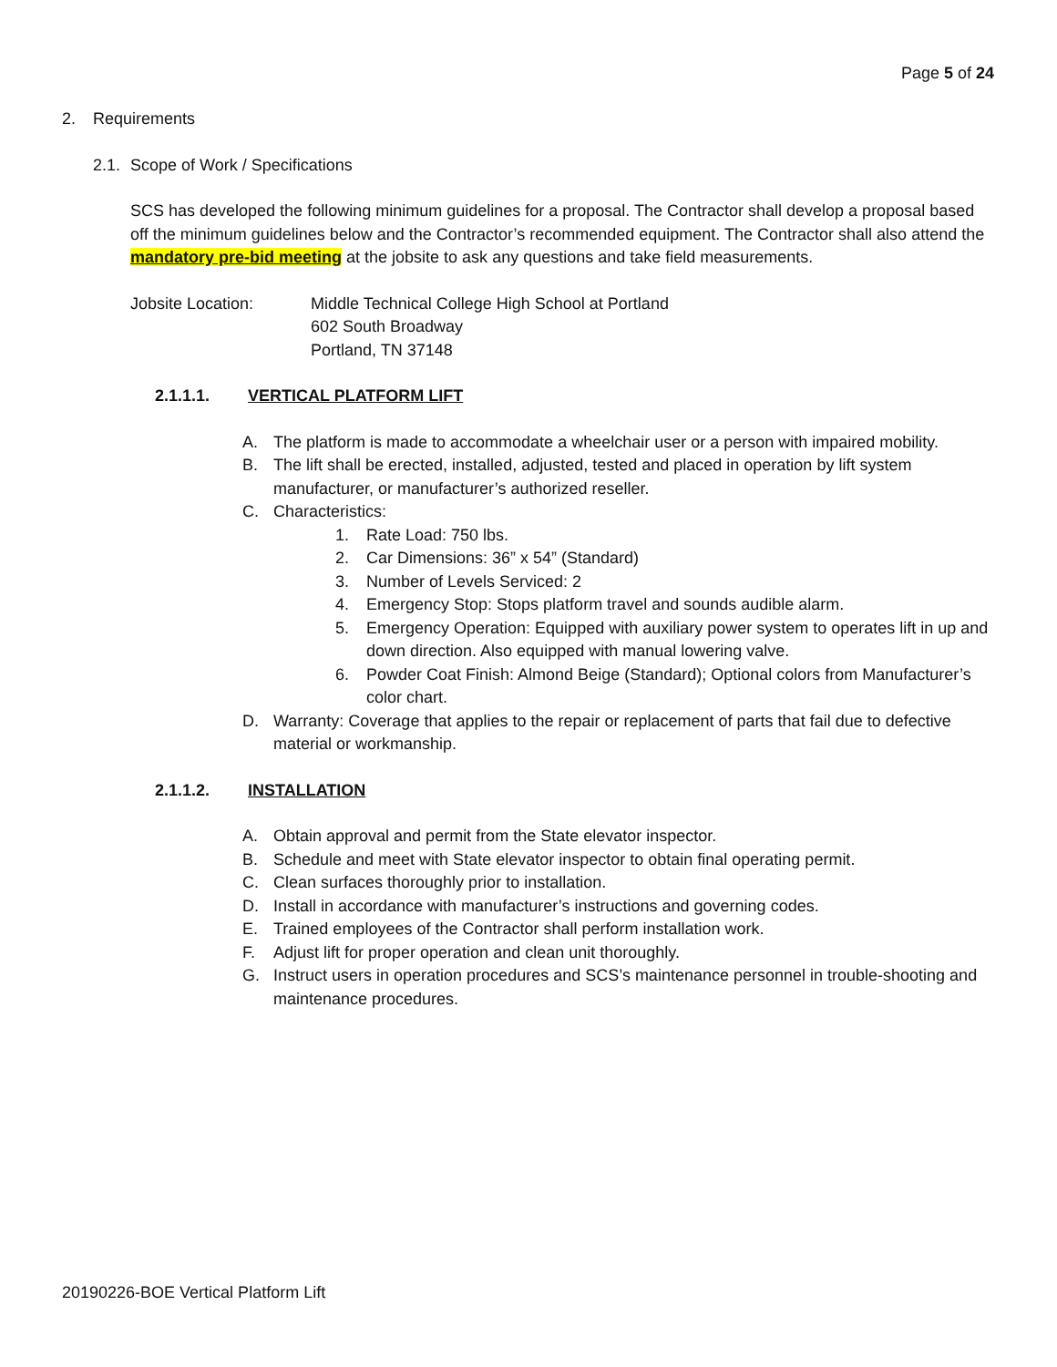Page 5 of 24
2. Requirements
2.1. Scope of Work / Specifications
SCS has developed the following minimum guidelines for a proposal. The Contractor shall develop a proposal based off the minimum guidelines below and the Contractor’s recommended equipment. The Contractor shall also attend the mandatory pre-bid meeting at the jobsite to ask any questions and take field measurements.
Jobsite Location: Middle Technical College High School at Portland
602 South Broadway
Portland, TN 37148
2.1.1.1. VERTICAL PLATFORM LIFT
A. The platform is made to accommodate a wheelchair user or a person with impaired mobility.
B. The lift shall be erected, installed, adjusted, tested and placed in operation by lift system manufacturer, or manufacturer’s authorized reseller.
C. Characteristics:
1. Rate Load: 750 lbs.
2. Car Dimensions: 36” x 54” (Standard)
3. Number of Levels Serviced: 2
4. Emergency Stop: Stops platform travel and sounds audible alarm.
5. Emergency Operation: Equipped with auxiliary power system to operates lift in up and down direction. Also equipped with manual lowering valve.
6. Powder Coat Finish: Almond Beige (Standard); Optional colors from Manufacturer’s color chart.
D. Warranty: Coverage that applies to the repair or replacement of parts that fail due to defective material or workmanship.
2.1.1.2. INSTALLATION
A. Obtain approval and permit from the State elevator inspector.
B. Schedule and meet with State elevator inspector to obtain final operating permit.
C. Clean surfaces thoroughly prior to installation.
D. Install in accordance with manufacturer’s instructions and governing codes.
E. Trained employees of the Contractor shall perform installation work.
F. Adjust lift for proper operation and clean unit thoroughly.
G. Instruct users in operation procedures and SCS’s maintenance personnel in trouble-shooting and maintenance procedures.
20190226-BOE Vertical Platform Lift